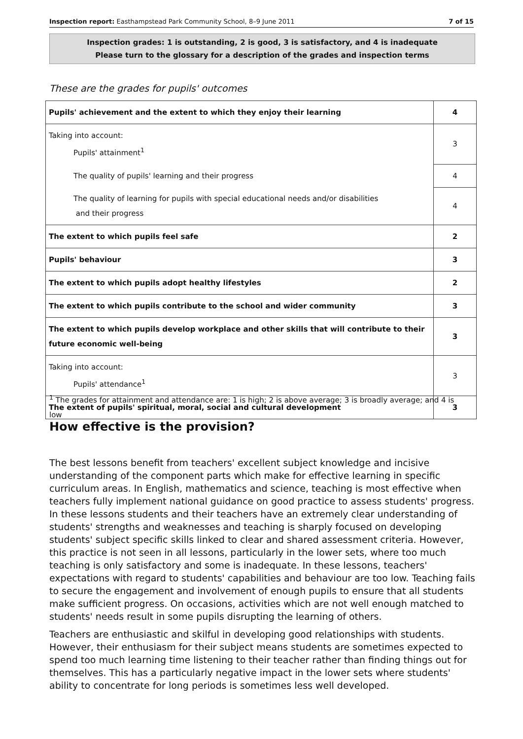Inspection report: Easthampstead Park Community School, 8–9 June 2011 7 of 15
Inspection grades: 1 is outstanding, 2 is good, 3 is satisfactory, and 4 is inadequate
Please turn to the glossary for a description of the grades and inspection terms
These are the grades for pupils' outcomes
| Pupils' achievement and the extent to which they enjoy their learning | 4 |
| Taking into account: Pupils' attainment<sup>1</sup> | 3 |
| The quality of pupils' learning and their progress | 4 |
| The quality of learning for pupils with special educational needs and/or disabilities and their progress | 4 |
| The extent to which pupils feel safe | 2 |
| Pupils' behaviour | 3 |
| The extent to which pupils adopt healthy lifestyles | 2 |
| The extent to which pupils contribute to the school and wider community | 3 |
| The extent to which pupils develop workplace and other skills that will contribute to their future economic well-being | 3 |
| Taking into account: Pupils' attendance<sup>1</sup> | 3 |
| The extent of pupils' spiritual, moral, social and cultural development | 3 |
<sup>1</sup> The grades for attainment and attendance are: 1 is high; 2 is above average; 3 is broadly average; and 4 is low
How effective is the provision?
The best lessons benefit from teachers' excellent subject knowledge and incisive understanding of the component parts which make for effective learning in specific curriculum areas. In English, mathematics and science, teaching is most effective when teachers fully implement national guidance on good practice to assess students' progress. In these lessons students and their teachers have an extremely clear understanding of students' strengths and weaknesses and teaching is sharply focused on developing students' subject specific skills linked to clear and shared assessment criteria. However, this practice is not seen in all lessons, particularly in the lower sets, where too much teaching is only satisfactory and some is inadequate. In these lessons, teachers' expectations with regard to students' capabilities and behaviour are too low. Teaching fails to secure the engagement and involvement of enough pupils to ensure that all students make sufficient progress. On occasions, activities which are not well enough matched to students' needs result in some pupils disrupting the learning of others.
Teachers are enthusiastic and skilful in developing good relationships with students. However, their enthusiasm for their subject means students are sometimes expected to spend too much learning time listening to their teacher rather than finding things out for themselves. This has a particularly negative impact in the lower sets where students' ability to concentrate for long periods is sometimes less well developed.